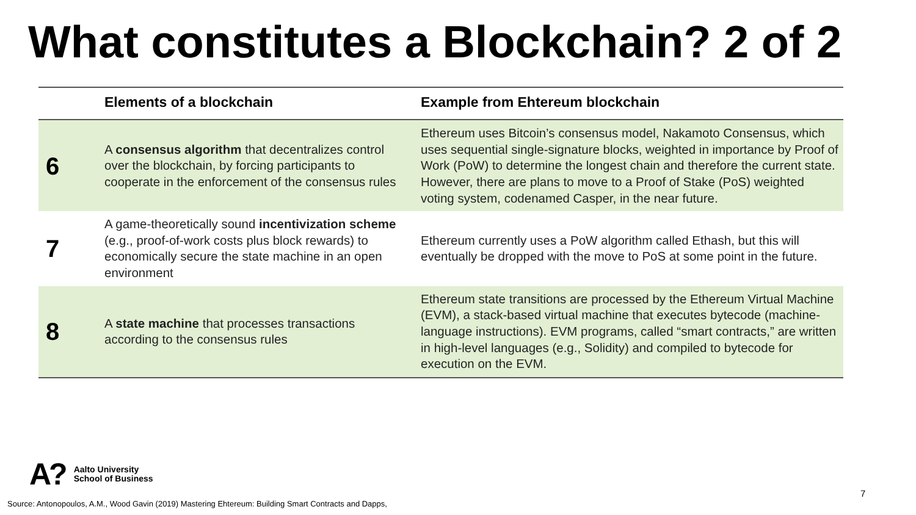What constitutes a Blockchain? 2 of 2
| | Elements of a blockchain | Example from Ehtereum blockchain |
| --- | --- | --- |
| 6 | A consensus algorithm that decentralizes control over the blockchain, by forcing participants to cooperate in the enforcement of the consensus rules | Ethereum uses Bitcoin’s consensus model, Nakamoto Consensus, which uses sequential single-signature blocks, weighted in importance by Proof of Work (PoW) to determine the longest chain and therefore the current state. However, there are plans to move to a Proof of Stake (PoS) weighted voting system, codenamed Casper, in the near future. |
| 7 | A game-theoretically sound incentivization scheme (e.g., proof-of-work costs plus block rewards) to economically secure the state machine in an open environment | Ethereum currently uses a PoW algorithm called Ethash, but this will eventually be dropped with the move to PoS at some point in the future. |
| 8 | A state machine that processes transactions according to the consensus rules | Ethereum state transitions are processed by the Ethereum Virtual Machine (EVM), a stack-based virtual machine that executes bytecode (machine-language instructions). EVM programs, called “smart contracts,” are written in high-level languages (e.g., Solidity) and compiled to bytecode for execution on the EVM. |
A? Aalto University
School of Business
7
Source: Antonopoulos, A.M., Wood Gavin (2019) Mastering Ehtereum: Building Smart Contracts and Dapps,